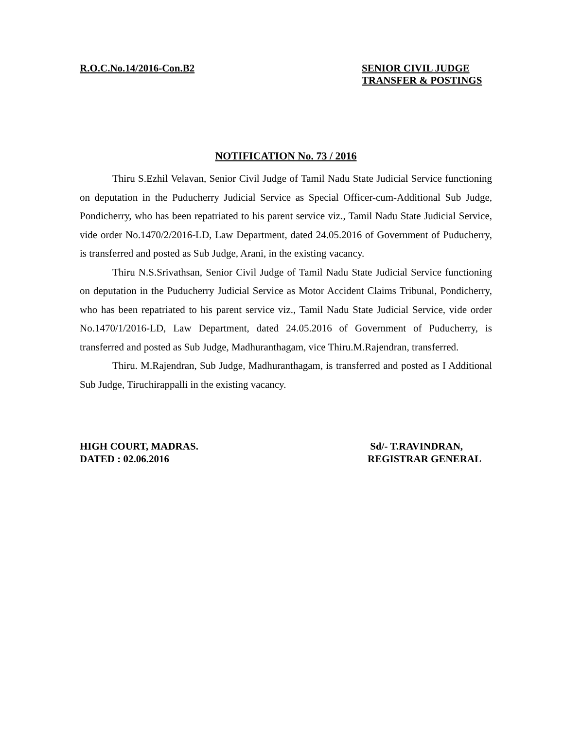R.O.C.No.14/2016-Con.B2 SENIOR CIVIL JUDGE
TRANSFER & POSTINGS
NOTIFICATION No. 73 / 2016
Thiru S.Ezhil Velavan, Senior Civil Judge of Tamil Nadu State Judicial Service functioning on deputation in the Puducherry Judicial Service as Special Officer-cum-Additional Sub Judge, Pondicherry, who has been repatriated to his parent service viz., Tamil Nadu State Judicial Service, vide order No.1470/2/2016-LD, Law Department, dated 24.05.2016 of Government of Puducherry, is transferred and posted as Sub Judge, Arani, in the existing vacancy.
Thiru N.S.Srivathsan, Senior Civil Judge of Tamil Nadu State Judicial Service functioning on deputation in the Puducherry Judicial Service as Motor Accident Claims Tribunal, Pondicherry, who has been repatriated to his parent service viz., Tamil Nadu State Judicial Service, vide order No.1470/1/2016-LD, Law Department, dated 24.05.2016 of Government of Puducherry, is transferred and posted as Sub Judge, Madhuranthagam, vice Thiru.M.Rajendran, transferred.
Thiru. M.Rajendran, Sub Judge, Madhuranthagam, is transferred and posted as I Additional Sub Judge, Tiruchirappalli in the existing vacancy.
HIGH COURT, MADRAS.
DATED : 02.06.2016
Sd/- T.RAVINDRAN,
REGISTRAR GENERAL